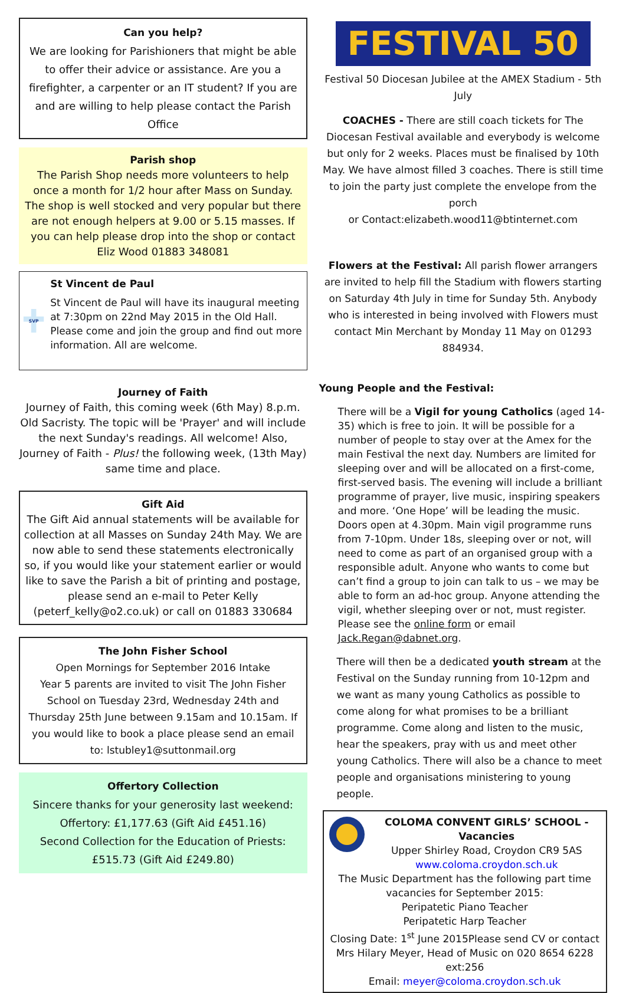Can you help?
We are looking for Parishioners that might be able to offer their advice or assistance. Are you a firefighter, a carpenter or an IT student? If you are and are willing to help please contact the Parish Office
Parish shop
The Parish Shop needs more volunteers to help once a month for 1/2 hour after Mass on Sunday. The shop is well stocked and very popular but there are not enough helpers at 9.00 or 5.15 masses. If you can help please drop into the shop or contact Eliz Wood 01883 348081
SVP
St Vincent de Paul
St Vincent de Paul will have its inaugural meeting at 7:30pm on 22nd May 2015 in the Old Hall. Please come and join the group and find out more information. All are welcome.
Journey of Faith
Journey of Faith, this coming week (6th May) 8.p.m. Old Sacristy. The topic will be 'Prayer' and will include the next Sunday's readings. All welcome! Also, Journey of Faith - Plus! the following week, (13th May) same time and place.
Gift Aid
The Gift Aid annual statements will be available for collection at all Masses on Sunday 24th May. We are now able to send these statements electronically so, if you would like your statement earlier or would like to save the Parish a bit of printing and postage, please send an e-mail to Peter Kelly (peterf_kelly@o2.co.uk) or call on 01883 330684
The John Fisher School
Open Mornings for September 2016 Intake
Year 5 parents are invited to visit The John Fisher School on Tuesday 23rd, Wednesday 24th and Thursday 25th June between 9.15am and 10.15am. If you would like to book a place please send an email to: lstubley1@suttonmail.org
Offertory Collection
Sincere thanks for your generosity last weekend:
Offertory: £1,177.63 (Gift Aid £451.16)
Second Collection for the Education of Priests:
£515.73 (Gift Aid £249.80)
FESTIVAL 50
Festival 50 Diocesan Jubilee at the AMEX Stadium - 5th July
COACHES - There are still coach tickets for The Diocesan Festival available and everybody is welcome but only for 2 weeks. Places must be finalised by 10th May. We have almost filled 3 coaches. There is still time to join the party just complete the envelope from the porch
or Contact:elizabeth.wood11@btinternet.com
Flowers at the Festival: All parish flower arrangers are invited to help fill the Stadium with flowers starting on Saturday 4th July in time for Sunday 5th. Anybody who is interested in being involved with Flowers must contact Min Merchant by Monday 11 May on 01293 884934.
Young People and the Festival:
There will be a Vigil for young Catholics (aged 14-35) which is free to join. It will be possible for a number of people to stay over at the Amex for the main Festival the next day. Numbers are limited for sleeping over and will be allocated on a first-come, first-served basis. The evening will include a brilliant programme of prayer, live music, inspiring speakers and more. ‘One Hope’ will be leading the music. Doors open at 4.30pm. Main vigil programme runs from 7-10pm. Under 18s, sleeping over or not, will need to come as part of an organised group with a responsible adult. Anyone who wants to come but can’t find a group to join can talk to us – we may be able to form an ad-hoc group. Anyone attending the vigil, whether sleeping over or not, must register. Please see the online form or email Jack.Regan@dabnet.org.
There will then be a dedicated youth stream at the Festival on the Sunday running from 10-12pm and we want as many young Catholics as possible to come along for what promises to be a brilliant programme. Come along and listen to the music, hear the speakers, pray with us and meet other young Catholics. There will also be a chance to meet people and organisations ministering to young people.
COLOMA CONVENT GIRLS’ SCHOOL - Vacancies
Upper Shirley Road, Croydon CR9 5AS
www.coloma.croydon.sch.uk
The Music Department has the following part time vacancies for September 2015:
Peripatetic Piano Teacher
Peripatetic Harp Teacher
Closing Date: 1<sup>st</sup> June 2015Please send CV or contact Mrs Hilary Meyer, Head of Music on 020 8654 6228 ext:256
Email: meyer@coloma.croydon.sch.uk